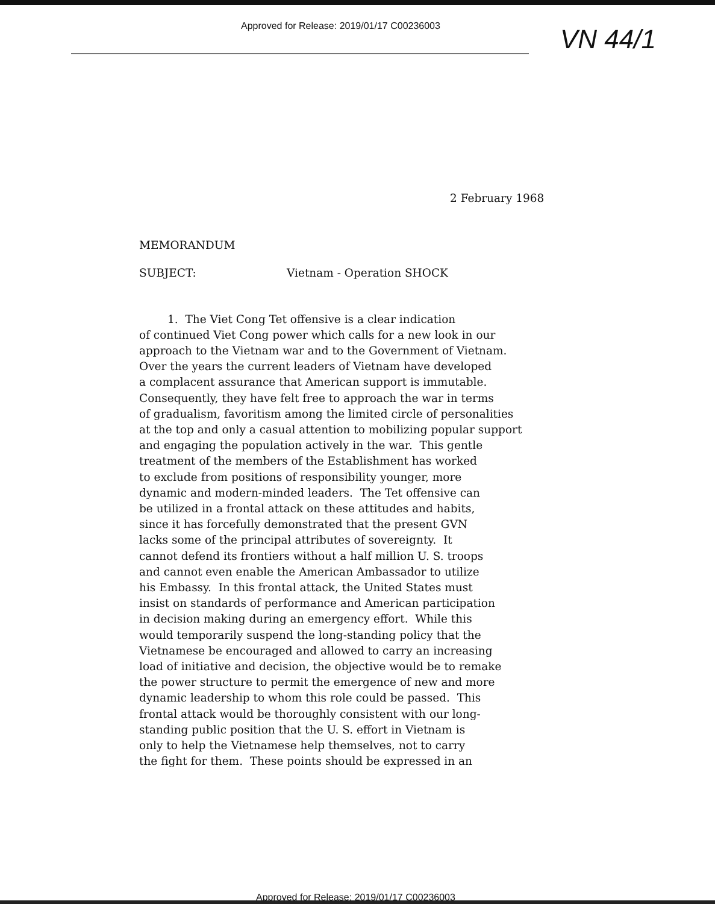Approved for Release: 2019/01/17 C00236003
VN 44/1
2 February 1968
MEMORANDUM
SUBJECT: Vietnam - Operation SHOCK
1. The Viet Cong Tet offensive is a clear indication of continued Viet Cong power which calls for a new look in our approach to the Vietnam war and to the Government of Vietnam. Over the years the current leaders of Vietnam have developed a complacent assurance that American support is immutable. Consequently, they have felt free to approach the war in terms of gradualism, favoritism among the limited circle of personalities at the top and only a casual attention to mobilizing popular support and engaging the population actively in the war. This gentle treatment of the members of the Establishment has worked to exclude from positions of responsibility younger, more dynamic and modern-minded leaders. The Tet offensive can be utilized in a frontal attack on these attitudes and habits, since it has forcefully demonstrated that the present GVN lacks some of the principal attributes of sovereignty. It cannot defend its frontiers without a half million U. S. troops and cannot even enable the American Ambassador to utilize his Embassy. In this frontal attack, the United States must insist on standards of performance and American participation in decision making during an emergency effort. While this would temporarily suspend the long-standing policy that the Vietnamese be encouraged and allowed to carry an increasing load of initiative and decision, the objective would be to remake the power structure to permit the emergence of new and more dynamic leadership to whom this role could be passed. This frontal attack would be thoroughly consistent with our long- standing public position that the U. S. effort in Vietnam is only to help the Vietnamese help themselves, not to carry the fight for them. These points should be expressed in an
Approved for Release: 2019/01/17 C00236003